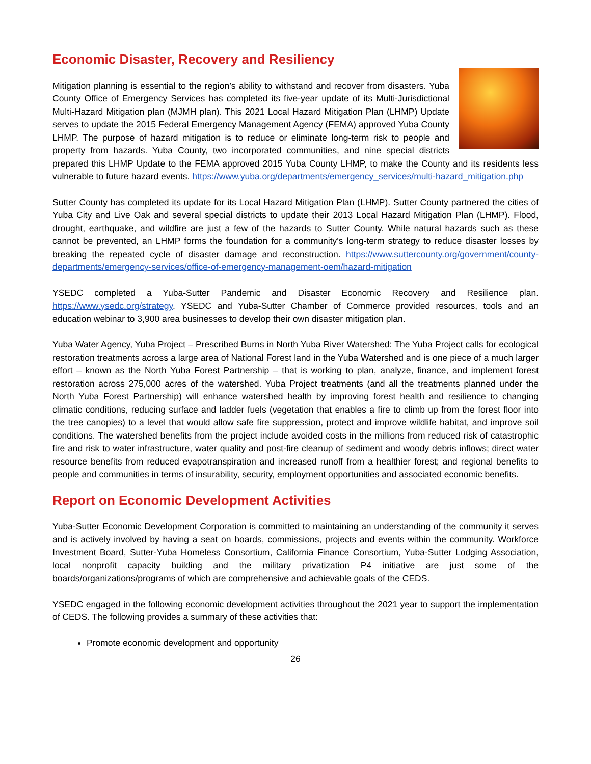Economic Disaster, Recovery and Resiliency
Mitigation planning is essential to the region’s ability to withstand and recover from disasters. Yuba County Office of Emergency Services has completed its five-year update of its Multi-Jurisdictional Multi-Hazard Mitigation plan (MJMH plan). This 2021 Local Hazard Mitigation Plan (LHMP) Update serves to update the 2015 Federal Emergency Management Agency (FEMA) approved Yuba County LHMP. The purpose of hazard mitigation is to reduce or eliminate long-term risk to people and property from hazards. Yuba County, two incorporated communities, and nine special districts prepared this LHMP Update to the FEMA approved 2015 Yuba County LHMP, to make the County and its residents less vulnerable to future hazard events. https://www.yuba.org/departments/emergency_services/multi-hazard_mitigation.php
Sutter County has completed its update for its Local Hazard Mitigation Plan (LHMP). Sutter County partnered the cities of Yuba City and Live Oak and several special districts to update their 2013 Local Hazard Mitigation Plan (LHMP). Flood, drought, earthquake, and wildfire are just a few of the hazards to Sutter County. While natural hazards such as these cannot be prevented, an LHMP forms the foundation for a community's long-term strategy to reduce disaster losses by breaking the repeated cycle of disaster damage and reconstruction. https://www.suttercounty.org/government/county-departments/emergency-services/office-of-emergency-management-oem/hazard-mitigation
YSEDC completed a Yuba-Sutter Pandemic and Disaster Economic Recovery and Resilience plan. https://www.ysedc.org/strategy. YSEDC and Yuba-Sutter Chamber of Commerce provided resources, tools and an education webinar to 3,900 area businesses to develop their own disaster mitigation plan.
Yuba Water Agency, Yuba Project – Prescribed Burns in North Yuba River Watershed: The Yuba Project calls for ecological restoration treatments across a large area of National Forest land in the Yuba Watershed and is one piece of a much larger effort – known as the North Yuba Forest Partnership – that is working to plan, analyze, finance, and implement forest restoration across 275,000 acres of the watershed. Yuba Project treatments (and all the treatments planned under the North Yuba Forest Partnership) will enhance watershed health by improving forest health and resilience to changing climatic conditions, reducing surface and ladder fuels (vegetation that enables a fire to climb up from the forest floor into the tree canopies) to a level that would allow safe fire suppression, protect and improve wildlife habitat, and improve soil conditions. The watershed benefits from the project include avoided costs in the millions from reduced risk of catastrophic fire and risk to water infrastructure, water quality and post-fire cleanup of sediment and woody debris inflows; direct water resource benefits from reduced evapotranspiration and increased runoff from a healthier forest; and regional benefits to people and communities in terms of insurability, security, employment opportunities and associated economic benefits.
Report on Economic Development Activities
Yuba-Sutter Economic Development Corporation is committed to maintaining an understanding of the community it serves and is actively involved by having a seat on boards, commissions, projects and events within the community. Workforce Investment Board, Sutter-Yuba Homeless Consortium, California Finance Consortium, Yuba-Sutter Lodging Association, local nonprofit capacity building and the military privatization P4 initiative are just some of the boards/organizations/programs of which are comprehensive and achievable goals of the CEDS.
YSEDC engaged in the following economic development activities throughout the 2021 year to support the implementation of CEDS. The following provides a summary of these activities that:
Promote economic development and opportunity
26